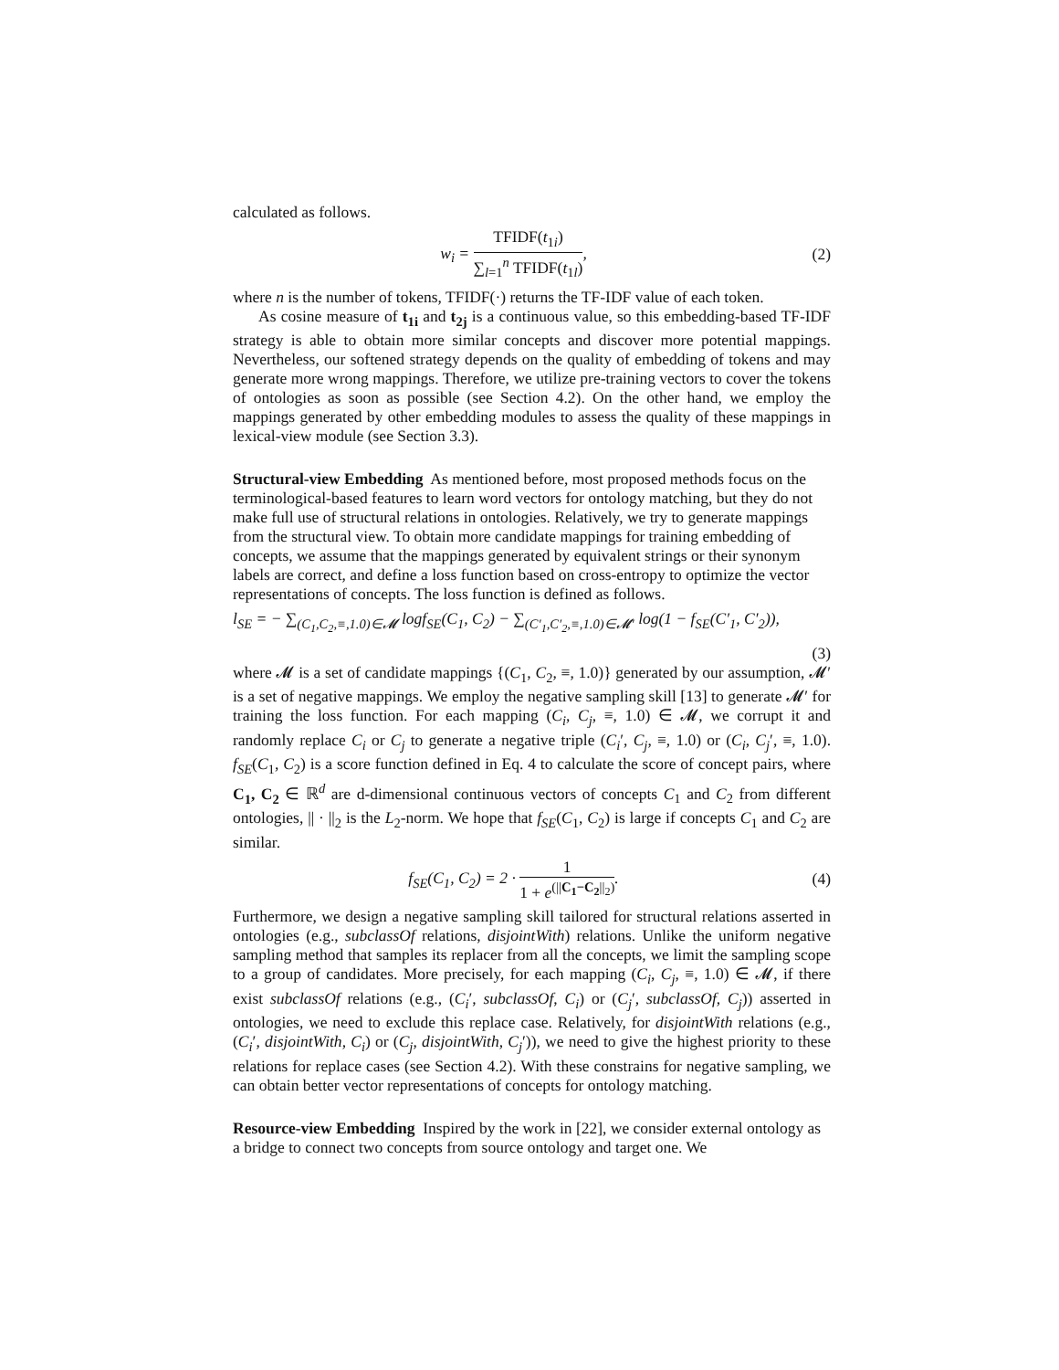calculated as follows.
w<sub>i</sub> = TFIDF(t<sub>1i</sub>) ∑<sub>l=1</sub><sup>n</sup> TFIDF(t<sub>1l</sub>),
(2)
where n is the number of tokens, TFIDF(·) returns the TF-IDF value of each token.
As cosine measure of t<sub>1i</sub> and t<sub>2j</sub> is a continuous value, so this embedding-based TF-IDF strategy is able to obtain more similar concepts and discover more potential mappings. Nevertheless, our softened strategy depends on the quality of embedding of tokens and may generate more wrong mappings. Therefore, we utilize pre-training vectors to cover the tokens of ontologies as soon as possible (see Section 4.2). On the other hand, we employ the mappings generated by other embedding modules to assess the quality of these mappings in lexical-view module (see Section 3.3).
Structural-view Embedding
As mentioned before, most proposed methods focus on the terminological-based features to learn word vectors for ontology matching, but they do not make full use of structural relations in ontologies. Relatively, we try to generate mappings from the structural view. To obtain more candidate mappings for training embedding of concepts, we assume that the mappings generated by equivalent strings or their synonym labels are correct, and define a loss function based on cross-entropy to optimize the vector representations of concepts. The loss function is defined as follows.
l<sub>SE</sub> = − ∑<sub>(C<sub>1</sub>,C<sub>2</sub>,≡,1.0)∈𝓜</sub> logf<sub>SE</sub>(C<sub>1</sub>, C<sub>2</sub>) − ∑<sub>(C′<sub>1</sub>,C′<sub>2</sub>,≡,1.0)∈𝓜′</sub> log(1 − f<sub>SE</sub>(C′<sub>1</sub>, C′<sub>2</sub>)),
(3)
where 𝓜 is a set of candidate mappings {(C<sub>1</sub>, C<sub>2</sub>, ≡, 1.0)} generated by our assumption, 𝓜′ is a set of negative mappings. We employ the negative sampling skill [13] to generate 𝓜′ for training the loss function. For each mapping (C<sub>i</sub>, C<sub>j</sub>, ≡, 1.0) ∈ 𝓜, we corrupt it and randomly replace C<sub>i</sub> or C<sub>j</sub> to generate a negative triple (C<sub>i</sub>′, C<sub>j</sub>, ≡, 1.0) or (C<sub>i</sub>, C<sub>j</sub>′, ≡, 1.0). f<sub>SE</sub>(C<sub>1</sub>, C<sub>2</sub>) is a score function defined in Eq. 4 to calculate the score of concept pairs, where C<sub>1</sub>, C<sub>2</sub> ∈ ℝ<sup>d</sup> are d-dimensional continuous vectors of concepts C<sub>1</sub> and C<sub>2</sub> from different ontologies, || · ||<sub>2</sub> is the L<sub>2</sub>-norm. We hope that f<sub>SE</sub>(C<sub>1</sub>, C<sub>2</sub>) is large if concepts C<sub>1</sub> and C<sub>2</sub> are similar.
f<sub>SE</sub>(C<sub>1</sub>, C<sub>2</sub>) = 2 · 1 1 + e<sup>(||C<sub>1</sub>−C<sub>2</sub>||<sub>2</sub>)</sup>.
(4)
Furthermore, we design a negative sampling skill tailored for structural relations asserted in ontologies (e.g., subclassOf relations, disjointWith) relations. Unlike the uniform negative sampling method that samples its replacer from all the concepts, we limit the sampling scope to a group of candidates. More precisely, for each mapping (C<sub>i</sub>, C<sub>j</sub>, ≡, 1.0) ∈ 𝓜, if there exist subclassOf relations (e.g., (C<sub>i</sub>′, subclassOf, C<sub>i</sub>) or (C<sub>j</sub>′, subclassOf, C<sub>j</sub>)) asserted in ontologies, we need to exclude this replace case. Relatively, for disjointWith relations (e.g.,(C<sub>i</sub>′, disjointWith, C<sub>i</sub>) or (C<sub>j</sub>, disjointWith, C<sub>j</sub>′)), we need to give the highest priority to these relations for replace cases (see Section 4.2). With these constrains for negative sampling, we can obtain better vector representations of concepts for ontology matching.
Resource-view Embedding
Inspired by the work in [22], we consider external ontology as a bridge to connect two concepts from source ontology and target one. We